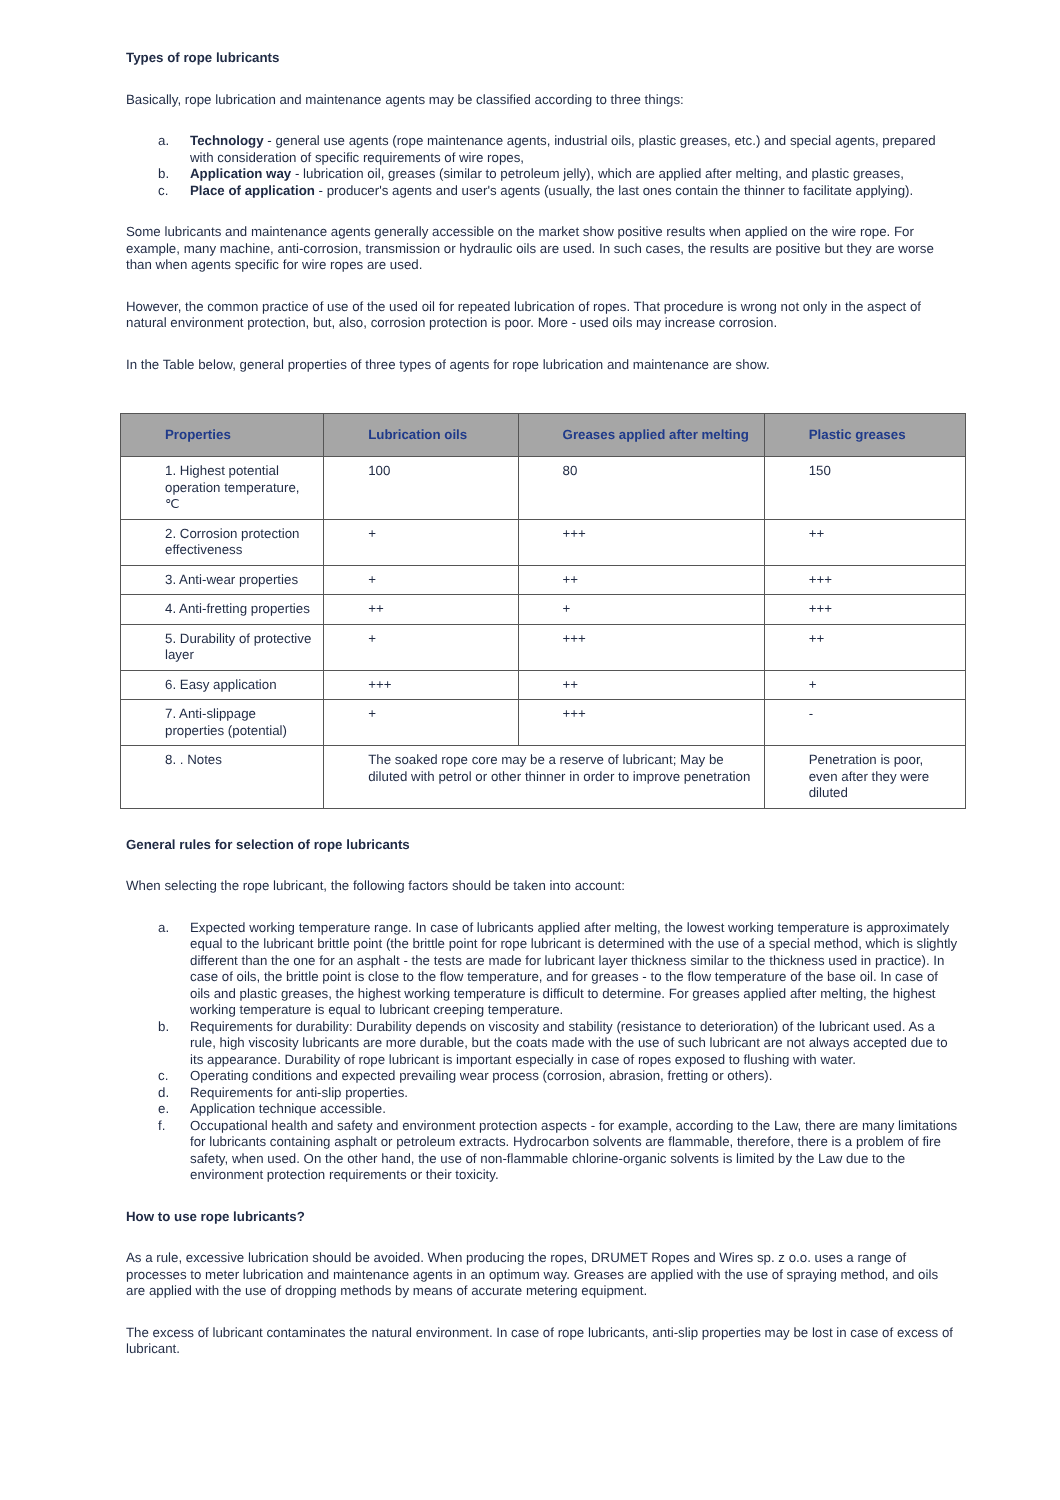Types of rope lubricants
Basically, rope lubrication and maintenance agents may be classified according to three things:
a. Technology - general use agents (rope maintenance agents, industrial oils, plastic greases, etc.) and special agents, prepared with consideration of specific requirements of wire ropes,
b. Application way - lubrication oil, greases (similar to petroleum jelly), which are applied after melting, and plastic greases,
c. Place of application - producer's agents and user's agents (usually, the last ones contain the thinner to facilitate applying).
Some lubricants and maintenance agents generally accessible on the market show positive results when applied on the wire rope. For example, many machine, anti-corrosion, transmission or hydraulic oils are used. In such cases, the results are positive but they are worse than when agents specific for wire ropes are used.
However, the common practice of use of the used oil for repeated lubrication of ropes. That procedure is wrong not only in the aspect of natural environment protection, but, also, corrosion protection is poor. More - used oils may increase corrosion.
In the Table below, general properties of three types of agents for rope lubrication and maintenance are show.
| Properties | Lubrication oils | Greases applied after melting | Plastic greases |
| --- | --- | --- | --- |
| 1. Highest potential operation temperature, ℃ | 100 | 80 | 150 |
| 2. Corrosion protection effectiveness | + | +++ | ++ |
| 3. Anti-wear properties | + | ++ | +++ |
| 4. Anti-fretting properties | ++ | + | +++ |
| 5. Durability of protective layer | + | +++ | ++ |
| 6. Easy application | +++ | ++ | + |
| 7. Anti-slippage properties (potential) | + | +++ | - |
| 8. . Notes | The soaked rope core may be a reserve of lubricant; May be diluted with petrol or other thinner in order to improve penetration | | Penetration is poor, even after they were diluted |
General rules for selection of rope lubricants
When selecting the rope lubricant, the following factors should be taken into account:
a. Expected working temperature range. In case of lubricants applied after melting, the lowest working temperature is approximately equal to the lubricant brittle point (the brittle point for rope lubricant is determined with the use of a special method, which is slightly different than the one for an asphalt - the tests are made for lubricant layer thickness similar to the thickness used in practice). In case of oils, the brittle point is close to the flow temperature, and for greases - to the flow temperature of the base oil. In case of oils and plastic greases, the highest working temperature is difficult to determine. For greases applied after melting, the highest working temperature is equal to lubricant creeping temperature.
b. Requirements for durability: Durability depends on viscosity and stability (resistance to deterioration) of the lubricant used. As a rule, high viscosity lubricants are more durable, but the coats made with the use of such lubricant are not always accepted due to its appearance. Durability of rope lubricant is important especially in case of ropes exposed to flushing with water.
c. Operating conditions and expected prevailing wear process (corrosion, abrasion, fretting or others).
d. Requirements for anti-slip properties.
e. Application technique accessible.
f. Occupational health and safety and environment protection aspects - for example, according to the Law, there are many limitations for lubricants containing asphalt or petroleum extracts. Hydrocarbon solvents are flammable, therefore, there is a problem of fire safety, when used. On the other hand, the use of non-flammable chlorine-organic solvents is limited by the Law due to the environment protection requirements or their toxicity.
How to use rope lubricants?
As a rule, excessive lubrication should be avoided. When producing the ropes, DRUMET Ropes and Wires sp. z o.o. uses a range of processes to meter lubrication and maintenance agents in an optimum way. Greases are applied with the use of spraying method, and oils are applied with the use of dropping methods by means of accurate metering equipment.
The excess of lubricant contaminates the natural environment. In case of rope lubricants, anti-slip properties may be lost in case of excess of lubricant.